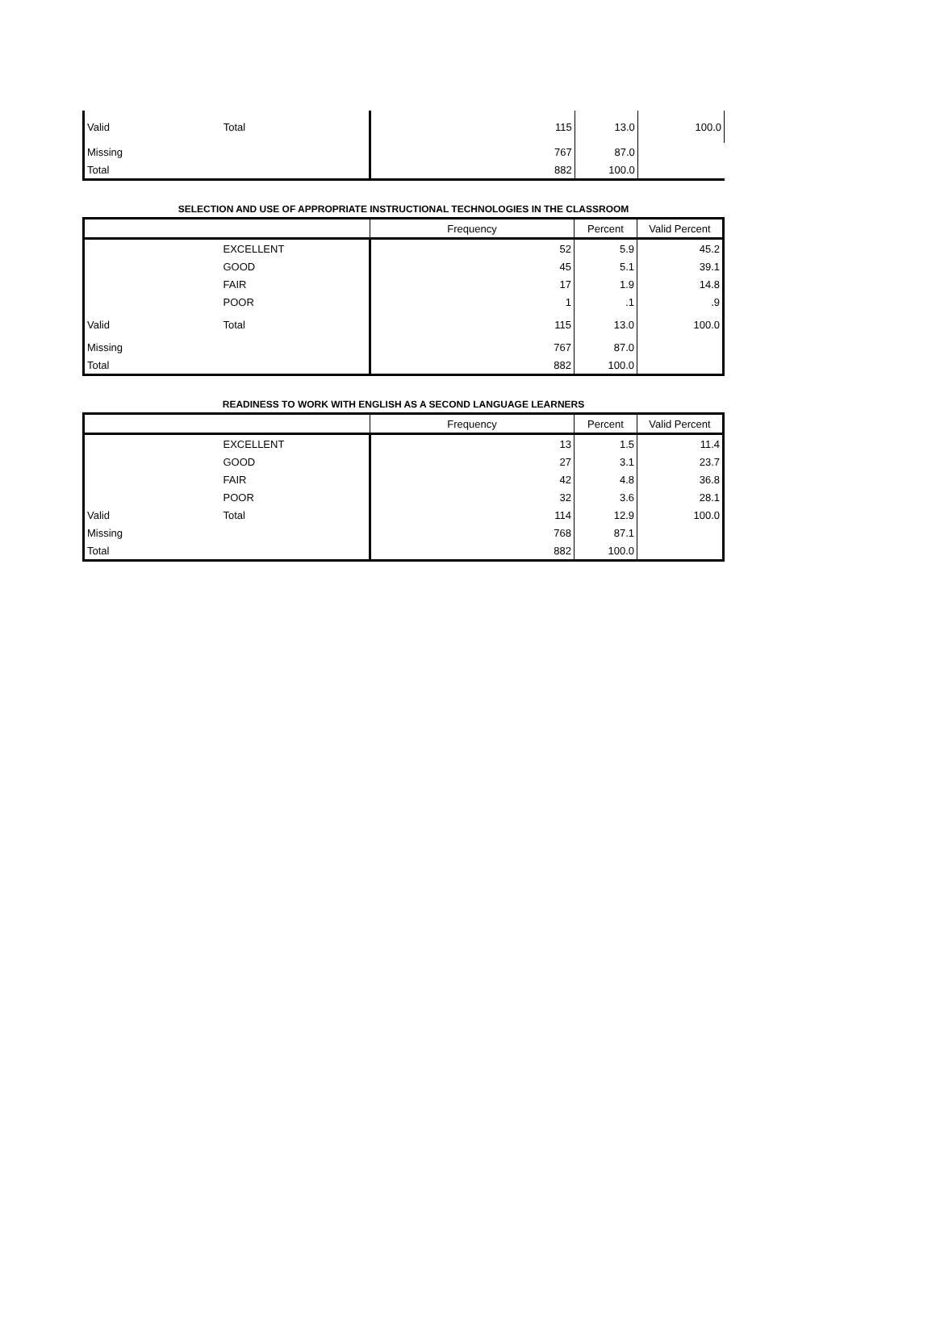| Valid | Total | 115 | 13.0 | 100.0 |
| Missing | | 767 | 87.0 | |
| Total | | 882 | 100.0 | |
SELECTION AND USE OF APPROPRIATE INSTRUCTIONAL TECHNOLOGIES IN THE CLASSROOM
| | | Frequency | Percent | Valid Percent |
| --- | --- | --- | --- | --- |
| | EXCELLENT | 52 | 5.9 | 45.2 |
| | GOOD | 45 | 5.1 | 39.1 |
| | FAIR | 17 | 1.9 | 14.8 |
| | POOR | 1 | .1 | .9 |
| Valid | Total | 115 | 13.0 | 100.0 |
| Missing | | 767 | 87.0 | |
| Total | | 882 | 100.0 | |
READINESS TO WORK WITH ENGLISH AS A SECOND LANGUAGE LEARNERS
| | | Frequency | Percent | Valid Percent |
| --- | --- | --- | --- | --- |
| | EXCELLENT | 13 | 1.5 | 11.4 |
| | GOOD | 27 | 3.1 | 23.7 |
| | FAIR | 42 | 4.8 | 36.8 |
| | POOR | 32 | 3.6 | 28.1 |
| Valid | Total | 114 | 12.9 | 100.0 |
| Missing | | 768 | 87.1 | |
| Total | | 882 | 100.0 | |